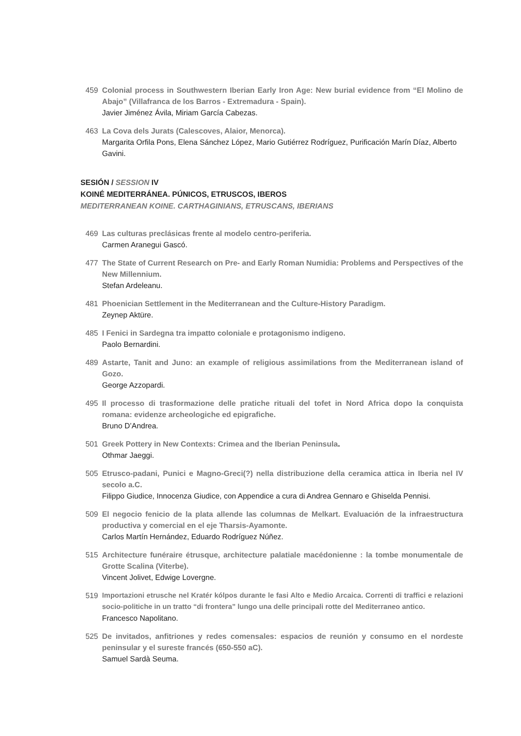459 Colonial process in Southwestern Iberian Early Iron Age: New burial evidence from “El Molino de Abajo” (Villafranca de los Barros - Extremadura - Spain).
Javier Jiménez Ávila, Miriam García Cabezas.
463 La Cova dels Jurats (Calescoves, Alaior, Menorca).
Margarita Orfila Pons, Elena Sánchez López, Mario Gutiérrez Rodríguez, Purificación Marín Díaz, Alberto Gavini.
SESIÓN / SESSION IV
KOINÉ MEDITERRÁNEA. PÚNICOS, ETRUSCOS, IBEROS
MEDITERRANEAN KOINE. CARTHAGINIANS, ETRUSCANS, IBERIANS
469 Las culturas preclásicas frente al modelo centro-periferia.
Carmen Aranegui Gascó.
477 The State of Current Research on Pre- and Early Roman Numidia: Problems and Perspectives of the New Millennium.
Stefan Ardeleanu.
481 Phoenician Settlement in the Mediterranean and the Culture-History Paradigm.
Zeynep Aktüre.
485 I Fenici in Sardegna tra impatto coloniale e protagonismo indigeno.
Paolo Bernardini.
489 Astarte, Tanit and Juno: an example of religious assimilations from the Mediterranean island of Gozo.
George Azzopardi.
495 Il processo di trasformazione delle pratiche rituali del tofet in Nord Africa dopo la conquista romana: evidenze archeologiche ed epigrafiche.
Bruno D’Andrea.
501 Greek Pottery in New Contexts: Crimea and the Iberian Peninsula.
Othmar Jaeggi.
505 Etrusco-padani, Punici e Magno-Greci(?) nella distribuzione della ceramica attica in Iberia nel IV secolo a.C.
Filippo Giudice, Innocenza Giudice, con Appendice a cura di Andrea Gennaro e Ghiselda Pennisi.
509 El negocio fenicio de la plata allende las columnas de Melkart. Evaluación de la infraestructura productiva y comercial en el eje Tharsis-Ayamonte.
Carlos Martín Hernández, Eduardo Rodríguez Núñez.
515 Architecture funéraire étrusque, architecture palatiale macédonienne : la tombe monumentale de Grotte Scalina (Viterbe).
Vincent Jolivet, Edwige Lovergne.
519 Importazioni etrusche nel Kratér kólpos durante le fasi Alto e Medio Arcaica. Correnti di traffici e relazioni socio-politiche in un tratto “di frontera” lungo una delle principali rotte del Mediterraneo antico.
Francesco Napolitano.
525 De invitados, anfitriones y redes comensales: espacios de reunión y consumo en el nordeste peninsular y el sureste francés (650-550 aC).
Samuel Sardà Seuma.